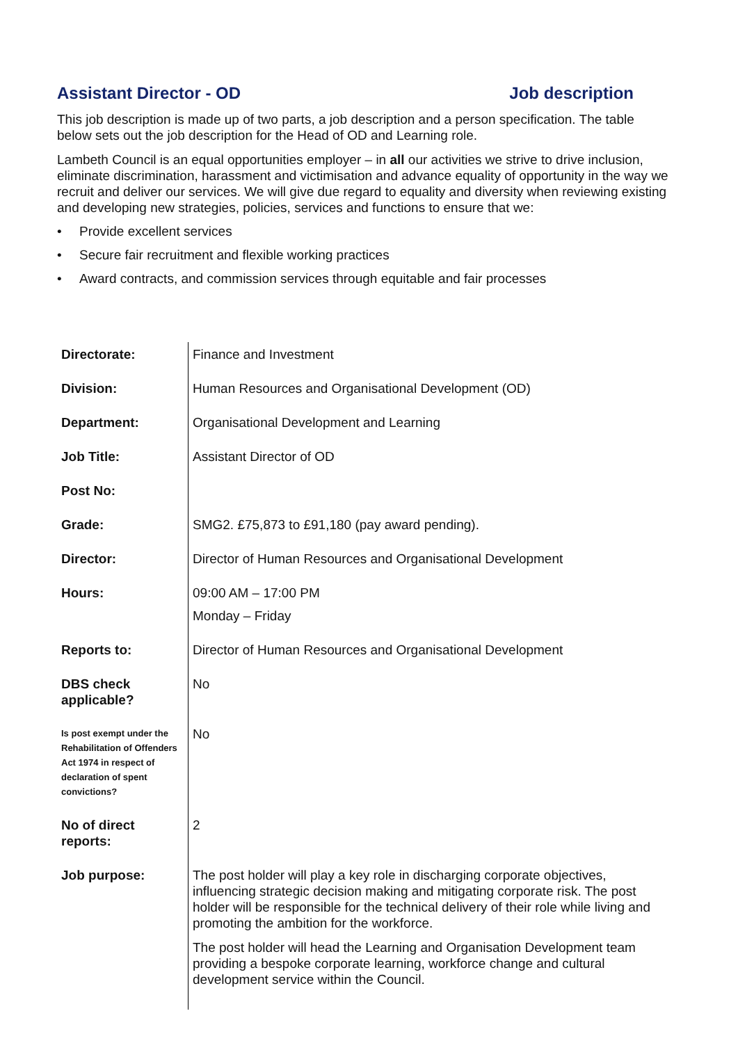Assistant Director - OD Job description
This job description is made up of two parts, a job description and a person specification. The table below sets out the job description for the Head of OD and Learning role.
Lambeth Council is an equal opportunities employer – in all our activities we strive to drive inclusion, eliminate discrimination, harassment and victimisation and advance equality of opportunity in the way we recruit and deliver our services. We will give due regard to equality and diversity when reviewing existing and developing new strategies, policies, services and functions to ensure that we:
• Provide excellent services
• Secure fair recruitment and flexible working practices
• Award contracts, and commission services through equitable and fair processes
| Directorate: | Finance and Investment |
| Division: | Human Resources and Organisational Development (OD) |
| Department: | Organisational Development and Learning |
| Job Title: | Assistant Director of OD |
| Post No: | |
| Grade: | SMG2. £75,873 to £91,180 (pay award pending). |
| Director: | Director of Human Resources and Organisational Development |
| Hours: | 09:00 AM – 17:00 PM Monday – Friday |
| Reports to: | Director of Human Resources and Organisational Development |
| DBS check applicable? | No |
| Is post exempt under the Rehabilitation of Offenders Act 1974 in respect of declaration of spent convictions? | No |
| No of direct reports: | 2 |
| Job purpose: | The post holder will play a key role in discharging corporate objectives, influencing strategic decision making and mitigating corporate risk. The post holder will be responsible for the technical delivery of their role while living and promoting the ambition for the workforce. The post holder will head the Learning and Organisation Development team providing a bespoke corporate learning, workforce change and cultural development service within the Council. |